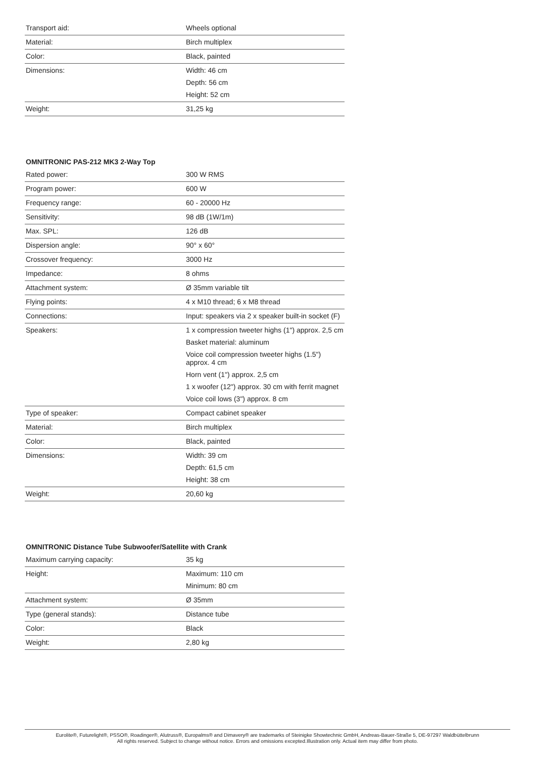| Transport aid: | Wheels optional |
| Material: | Birch multiplex |
| Color: | Black, painted |
| Dimensions: | Width: 46 cm Depth: 56 cm Height: 52 cm |
| Weight: | 31,25 kg |
OMNITRONIC PAS-212 MK3 2-Way Top
| Rated power: | 300 W RMS |
| Program power: | 600 W |
| Frequency range: | 60 - 20000 Hz |
| Sensitivity: | 98 dB (1W/1m) |
| Max. SPL: | 126 dB |
| Dispersion angle: | 90° x 60° |
| Crossover frequency: | 3000 Hz |
| Impedance: | 8 ohms |
| Attachment system: | Ø 35mm variable tilt |
| Flying points: | 4 x M10 thread; 6 x M8 thread |
| Connections: | Input: speakers via 2 x speaker built-in socket (F) |
| Speakers: | 1 x compression tweeter highs (1") approx. 2,5 cm Basket material: aluminum Voice coil compression tweeter highs (1.5") approx. 4 cm Horn vent (1") approx. 2,5 cm 1 x woofer (12") approx. 30 cm with ferrit magnet Voice coil lows (3") approx. 8 cm |
| Type of speaker: | Compact cabinet speaker |
| Material: | Birch multiplex |
| Color: | Black, painted |
| Dimensions: | Width: 39 cm Depth: 61,5 cm Height: 38 cm |
| Weight: | 20,60 kg |
OMNITRONIC Distance Tube Subwoofer/Satellite with Crank
| Maximum carrying capacity: | 35 kg |
| Height: | Maximum: 110 cm Minimum: 80 cm |
| Attachment system: | Ø 35mm |
| Type (general stands): | Distance tube |
| Color: | Black |
| Weight: | 2,80 kg |
Eurolite®, Futurelight®, PSSO®, Roadinger®, Alutruss®, Europalms® and Dimavery® are trademarks of Steinigke Showtechnic GmbH, Andreas-Bauer-Straße 5, DE-97297 Waldbüttelbrunn
All rights reserved. Subject to change without notice. Errors and omissions excepted.Illustration only. Actual item may differ from photo.